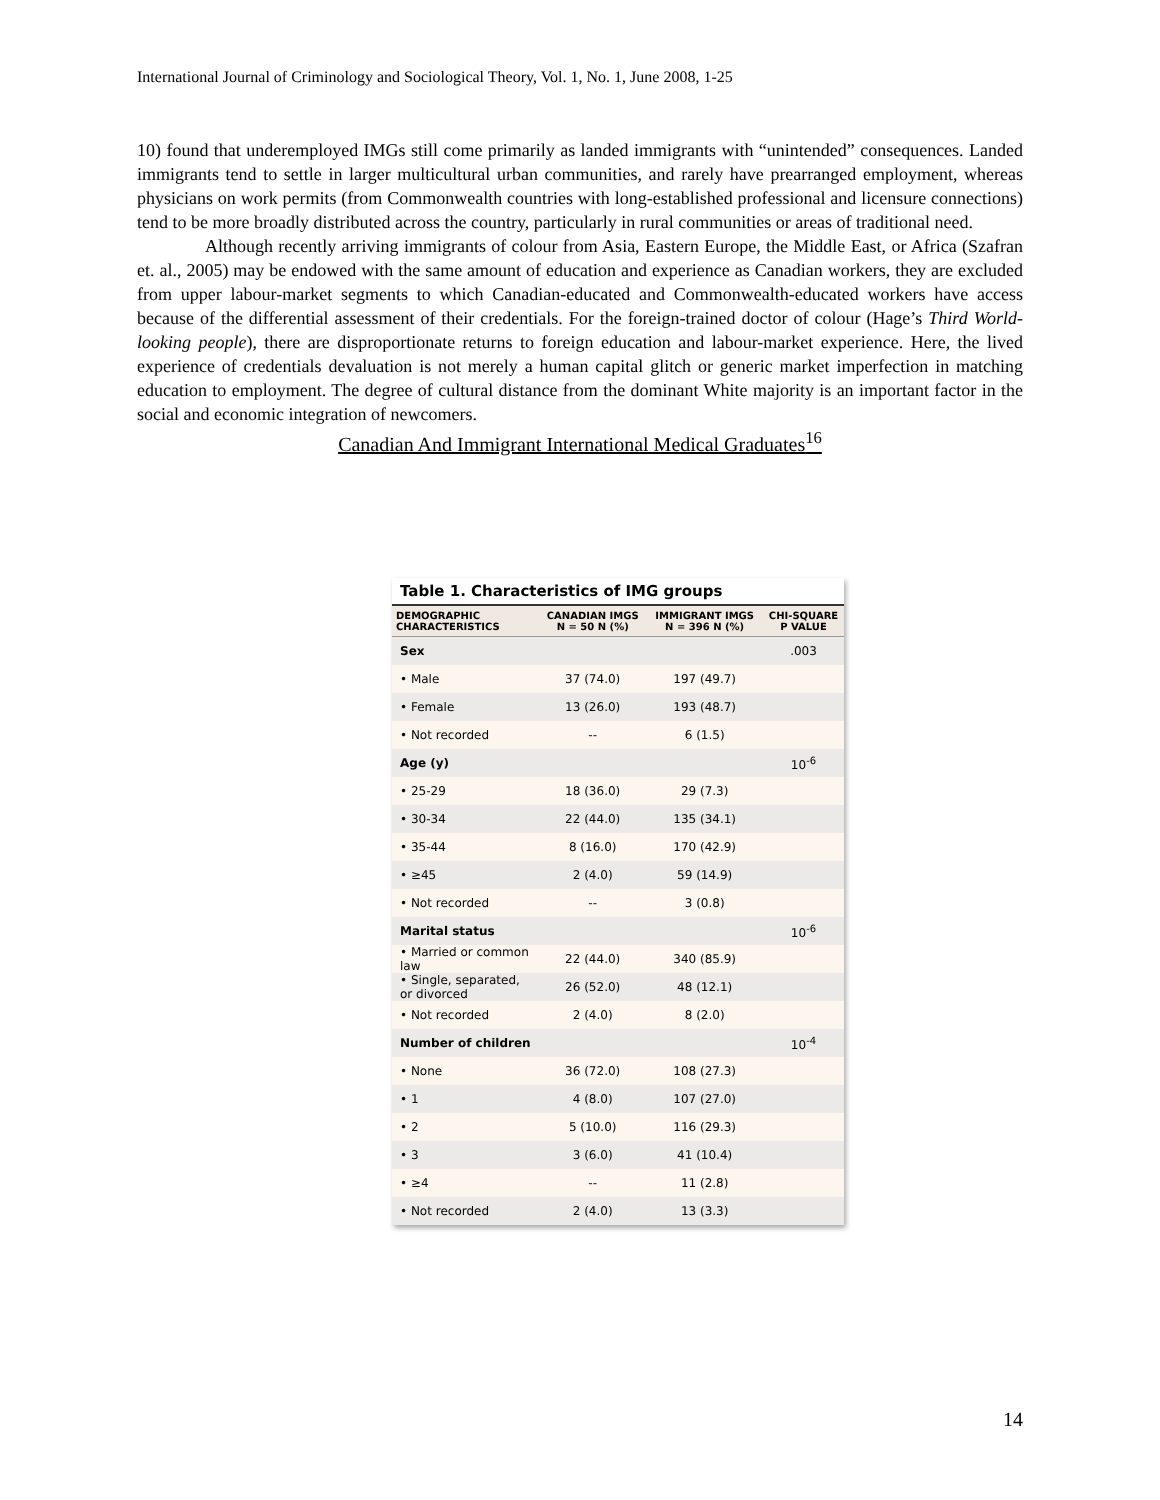International Journal of Criminology and Sociological Theory, Vol. 1, No. 1, June 2008, 1-25
10) found that underemployed IMGs still come primarily as landed immigrants with “unintended” consequences. Landed immigrants tend to settle in larger multicultural urban communities, and rarely have prearranged employment, whereas physicians on work permits (from Commonwealth countries with long-established professional and licensure connections) tend to be more broadly distributed across the country, particularly in rural communities or areas of traditional need.
Although recently arriving immigrants of colour from Asia, Eastern Europe, the Middle East, or Africa (Szafran et. al., 2005) may be endowed with the same amount of education and experience as Canadian workers, they are excluded from upper labour-market segments to which Canadian-educated and Commonwealth-educated workers have access because of the differential assessment of their credentials. For the foreign-trained doctor of colour (Hage’s Third World-looking people), there are disproportionate returns to foreign education and labour-market experience. Here, the lived experience of credentials devaluation is not merely a human capital glitch or generic market imperfection in matching education to employment. The degree of cultural distance from the dominant White majority is an important factor in the social and economic integration of newcomers.
Canadian And Immigrant International Medical Graduates<sup>16</sup>
Table 1. Characteristics of IMG groups
| DEMOGRAPHIC CHARACTERISTICS | CANADIAN IMGS N = 50 N (%) | IMMIGRANT IMGS N = 396 N (%) | CHI-SQUARE P VALUE |
| --- | --- | --- | --- |
| Sex | | | .003 |
| • Male | 37 (74.0) | 197 (49.7) | |
| • Female | 13 (26.0) | 193 (48.7) | |
| • Not recorded | -- | 6 (1.5) | |
| Age (y) | | | 10<sup>-6</sup> |
| • 25-29 | 18 (36.0) | 29 (7.3) | |
| • 30-34 | 22 (44.0) | 135 (34.1) | |
| • 35-44 | 8 (16.0) | 170 (42.9) | |
| • ≥45 | 2 (4.0) | 59 (14.9) | |
| • Not recorded | -- | 3 (0.8) | |
| Marital status | | | 10<sup>-6</sup> |
| • Married or common law | 22 (44.0) | 340 (85.9) | |
| • Single, separated, or divorced | 26 (52.0) | 48 (12.1) | |
| • Not recorded | 2 (4.0) | 8 (2.0) | |
| Number of children | | | 10<sup>-4</sup> |
| • None | 36 (72.0) | 108 (27.3) | |
| • 1 | 4 (8.0) | 107 (27.0) | |
| • 2 | 5 (10.0) | 116 (29.3) | |
| • 3 | 3 (6.0) | 41 (10.4) | |
| • ≥4 | -- | 11 (2.8) | |
| • Not recorded | 2 (4.0) | 13 (3.3) | |
14